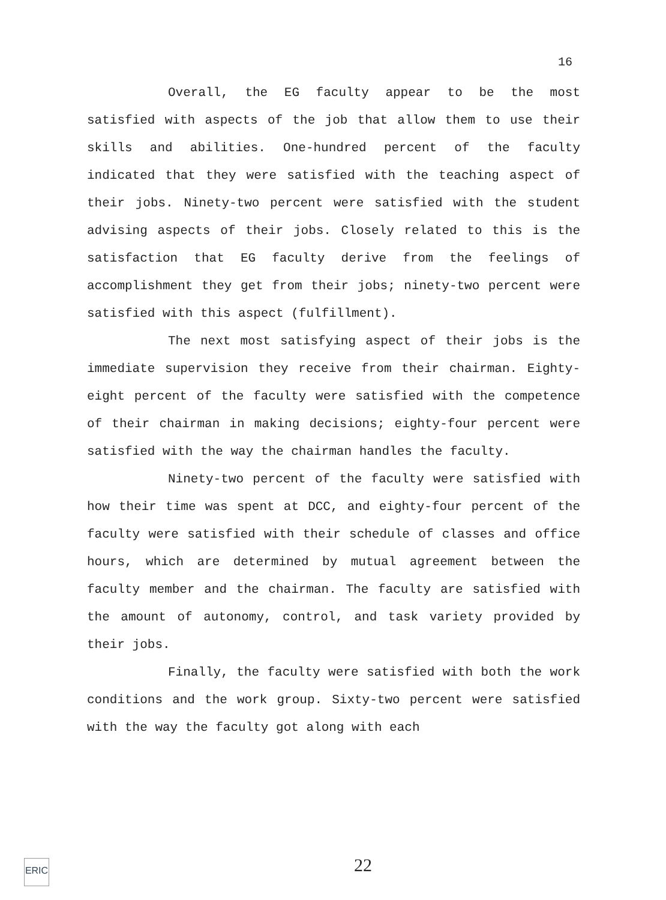16
Overall, the EG faculty appear to be the most satisfied with aspects of the job that allow them to use their skills and abilities. One-hundred percent of the faculty indicated that they were satisfied with the teaching aspect of their jobs. Ninety-two percent were satisfied with the student advising aspects of their jobs. Closely related to this is the satisfaction that EG faculty derive from the feelings of accomplishment they get from their jobs; ninety-two percent were satisfied with this aspect (fulfillment).
The next most satisfying aspect of their jobs is the immediate supervision they receive from their chairman. Eighty-eight percent of the faculty were satisfied with the competence of their chairman in making decisions; eighty-four percent were satisfied with the way the chairman handles the faculty.
Ninety-two percent of the faculty were satisfied with how their time was spent at DCC, and eighty-four percent of the faculty were satisfied with their schedule of classes and office hours, which are determined by mutual agreement between the faculty member and the chairman. The faculty are satisfied with the amount of autonomy, control, and task variety provided by their jobs.
Finally, the faculty were satisfied with both the work conditions and the work group. Sixty-two percent were satisfied with the way the faculty got along with each
ERIC 22